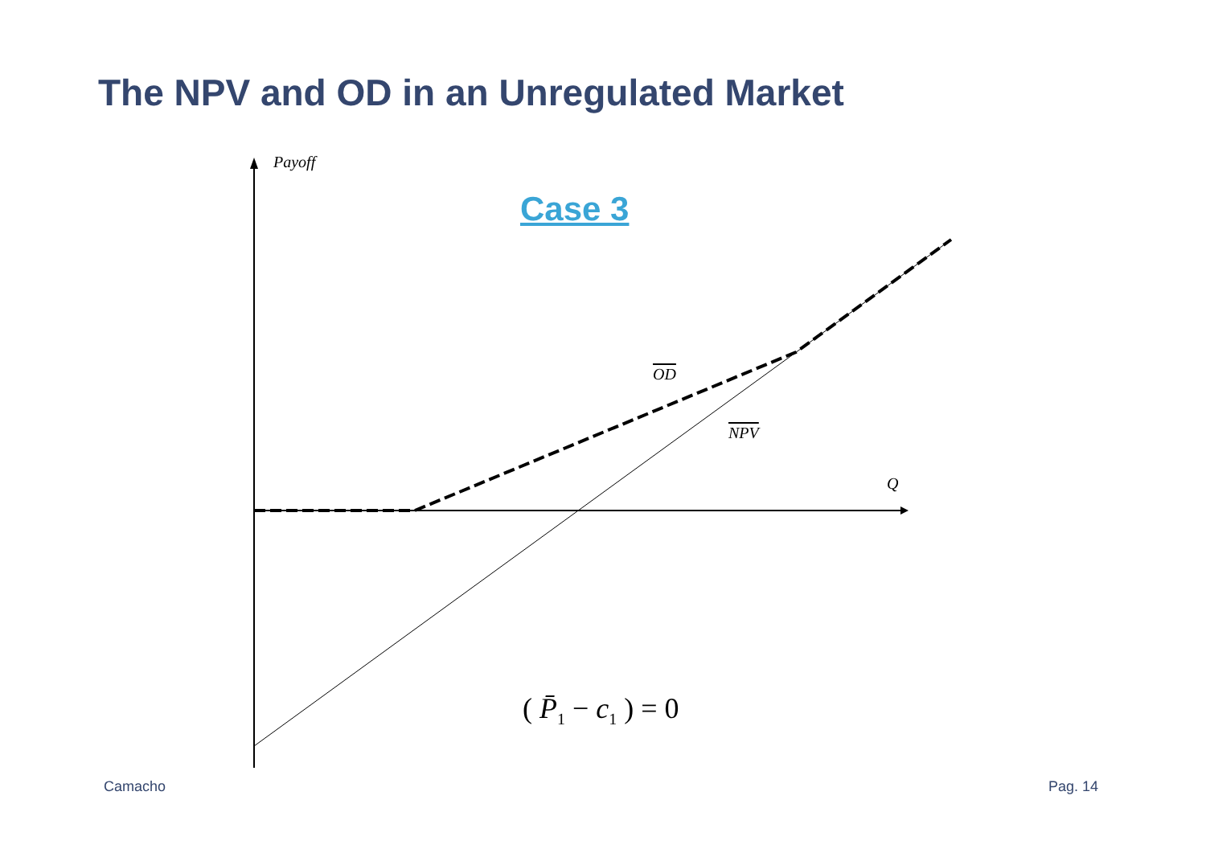The NPV and OD in an Unregulated Market
Payoff
Case 3
OD
NPV
Q
( P̄<sub>1</sub> − c<sub>1</sub> ) = 0
Camacho Pag. 14